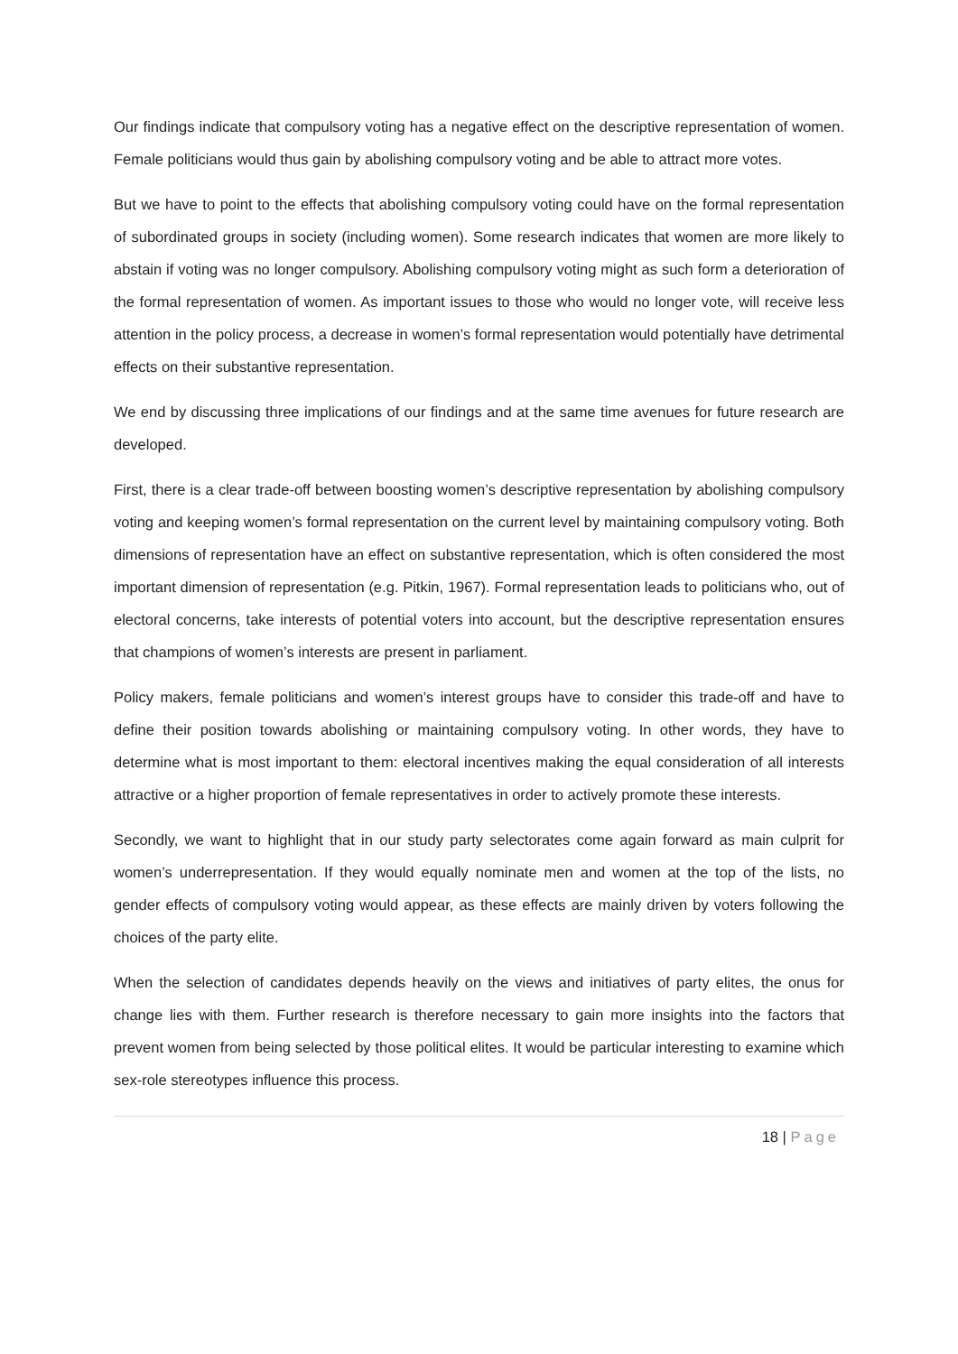Our findings indicate that compulsory voting has a negative effect on the descriptive representation of women. Female politicians would thus gain by abolishing compulsory voting and be able to attract more votes.
But we have to point to the effects that abolishing compulsory voting could have on the formal representation of subordinated groups in society (including women). Some research indicates that women are more likely to abstain if voting was no longer compulsory. Abolishing compulsory voting might as such form a deterioration of the formal representation of women. As important issues to those who would no longer vote, will receive less attention in the policy process, a decrease in women’s formal representation would potentially have detrimental effects on their substantive representation.
We end by discussing three implications of our findings and at the same time avenues for future research are developed.
First, there is a clear trade-off between boosting women’s descriptive representation by abolishing compulsory voting and keeping women’s formal representation on the current level by maintaining compulsory voting. Both dimensions of representation have an effect on substantive representation, which is often considered the most important dimension of representation (e.g. Pitkin, 1967). Formal representation leads to politicians who, out of electoral concerns, take interests of potential voters into account, but the descriptive representation ensures that champions of women’s interests are present in parliament.
Policy makers, female politicians and women’s interest groups have to consider this trade-off and have to define their position towards abolishing or maintaining compulsory voting. In other words, they have to determine what is most important to them: electoral incentives making the equal consideration of all interests attractive or a higher proportion of female representatives in order to actively promote these interests.
Secondly, we want to highlight that in our study party selectorates come again forward as main culprit for women’s underrepresentation. If they would equally nominate men and women at the top of the lists, no gender effects of compulsory voting would appear, as these effects are mainly driven by voters following the choices of the party elite.
When the selection of candidates depends heavily on the views and initiatives of party elites, the onus for change lies with them. Further research is therefore necessary to gain more insights into the factors that prevent women from being selected by those political elites. It would be particular interesting to examine which sex-role stereotypes influence this process.
18 | Page